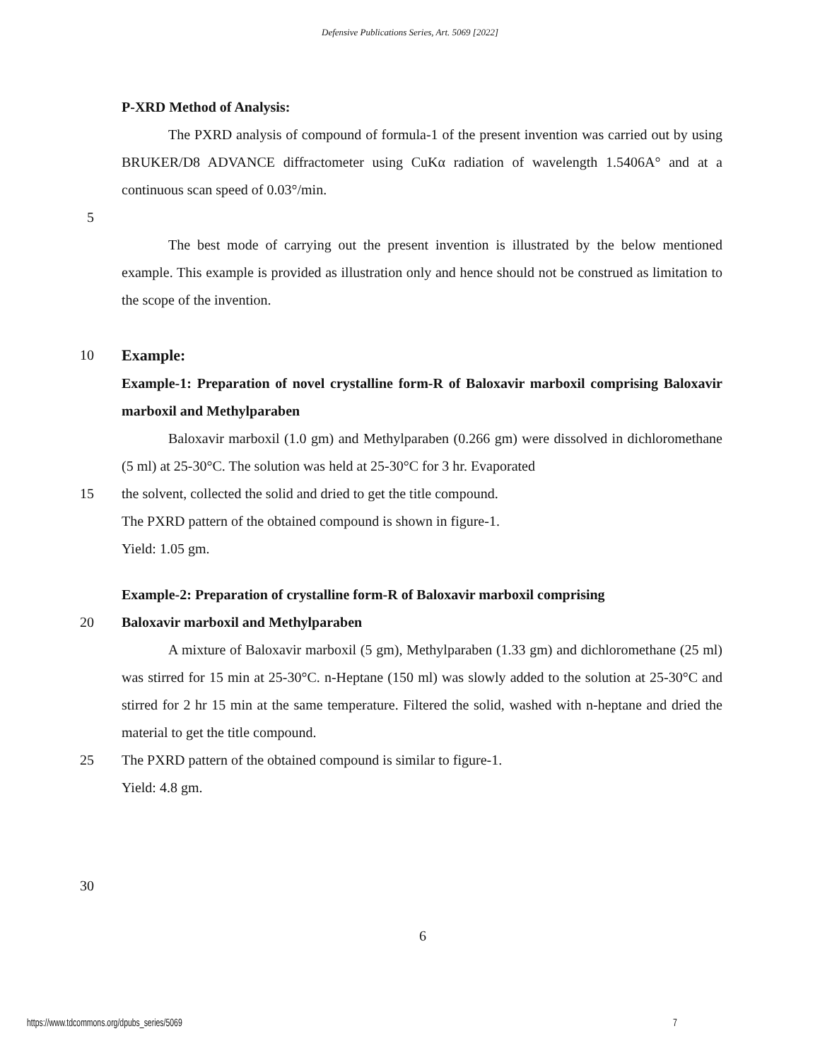Defensive Publications Series, Art. 5069 [2022]
P-XRD Method of Analysis:
The PXRD analysis of compound of formula-1 of the present invention was carried out by using BRUKER/D8 ADVANCE diffractometer using CuKα radiation of wavelength 1.5406A° and at a continuous scan speed of 0.03°/min.
5
The best mode of carrying out the present invention is illustrated by the below mentioned example. This example is provided as illustration only and hence should not be construed as limitation to the scope of the invention.
10 Example:
Example-1: Preparation of novel crystalline form-R of Baloxavir marboxil comprising Baloxavir marboxil and Methylparaben
Baloxavir marboxil (1.0 gm) and Methylparaben (0.266 gm) were dissolved in dichloromethane (5 ml) at 25-30°C. The solution was held at 25-30°C for 3 hr. Evaporated
15 the solvent, collected the solid and dried to get the title compound.
The PXRD pattern of the obtained compound is shown in figure-1.
Yield: 1.05 gm.
Example-2: Preparation of crystalline form-R of Baloxavir marboxil comprising
20 Baloxavir marboxil and Methylparaben
A mixture of Baloxavir marboxil (5 gm), Methylparaben (1.33 gm) and dichloromethane (25 ml) was stirred for 15 min at 25-30°C. n-Heptane (150 ml) was slowly added to the solution at 25-30°C and stirred for 2 hr 15 min at the same temperature. Filtered the solid, washed with n-heptane and dried the material to get the title compound.
25 The PXRD pattern of the obtained compound is similar to figure-1.
Yield: 4.8 gm.
30
6
https://www.tdcommons.org/dpubs_series/5069 7